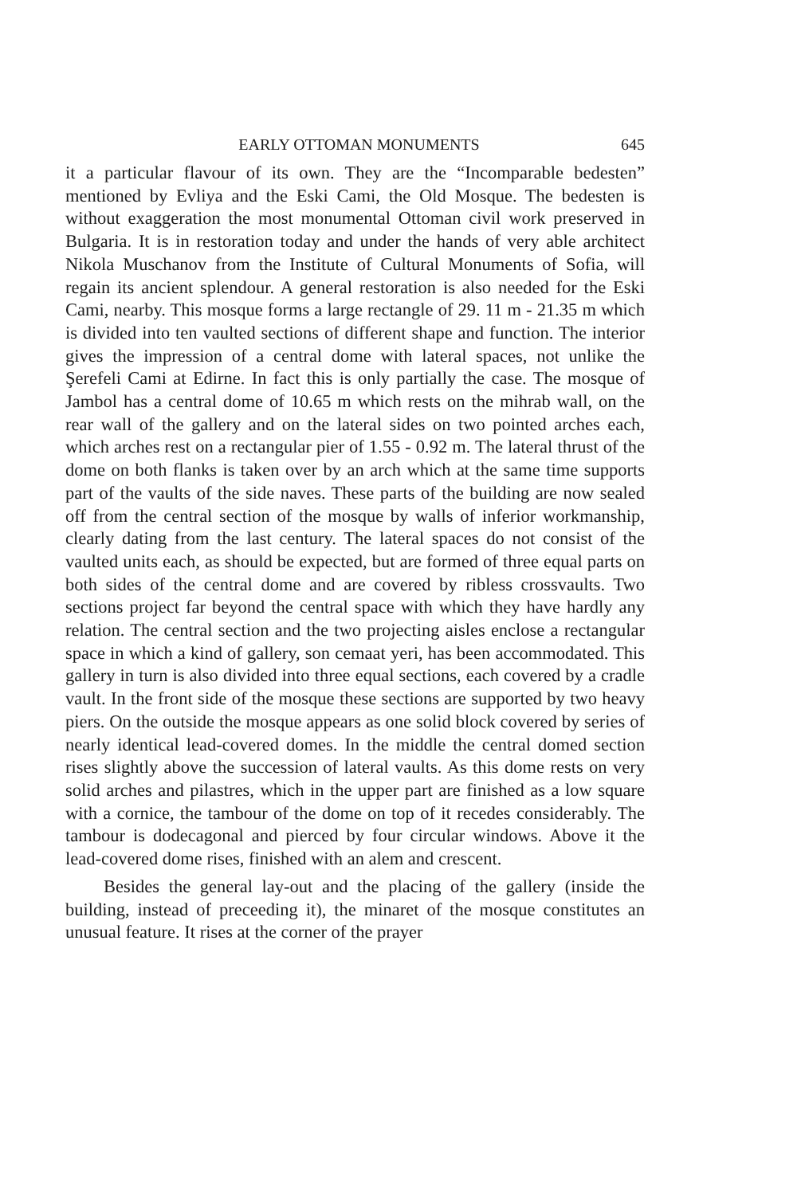EARLY OTTOMAN MONUMENTS 645
it a particular flavour of its own. They are the “Incomparable bedesten” mentioned by Evliya and the Eski Cami, the Old Mosque. The bedesten is without exaggeration the most monumental Ottoman civil work preserved in Bulgaria. It is in restoration today and under the hands of very able architect Nikola Muschanov from the Institute of Cultural Monuments of Sofia, will regain its ancient splendour. A general restoration is also needed for the Eski Cami, nearby. This mosque forms a large rectangle of 29. 11 m - 21.35 m which is divided into ten vaulted sections of different shape and function. The interior gives the impression of a central dome with lateral spaces, not unlike the Şerefeli Cami at Edirne. In fact this is only partially the case. The mosque of Jambol has a central dome of 10.65 m which rests on the mihrab wall, on the rear wall of the gallery and on the lateral sides on two pointed arches each, which arches rest on a rectangular pier of 1.55 - 0.92 m. The lateral thrust of the dome on both flanks is taken over by an arch which at the same time supports part of the vaults of the side naves. These parts of the building are now sealed off from the central section of the mosque by walls of inferior workmanship, clearly dating from the last century. The lateral spaces do not consist of the vaulted units each, as should be expected, but are formed of three equal parts on both sides of the central dome and are covered by ribless crossvaults. Two sections project far beyond the central space with which they have hardly any relation. The central section and the two projecting aisles enclose a rectangular space in which a kind of gallery, son cemaat yeri, has been accommodated. This gallery in turn is also divided into three equal sections, each covered by a cradle vault. In the front side of the mosque these sections are supported by two heavy piers. On the outside the mosque appears as one solid block covered by series of nearly identical lead-covered domes. In the middle the central domed section rises slightly above the succession of lateral vaults. As this dome rests on very solid arches and pilastres, which in the upper part are finished as a low square with a cornice, the tambour of the dome on top of it recedes considerably. The tambour is dodecagonal and pierced by four circular windows. Above it the lead-covered dome rises, finished with an alem and crescent.
Besides the general lay-out and the placing of the gallery (inside the building, instead of preceeding it), the minaret of the mosque constitutes an unusual feature. It rises at the corner of the prayer